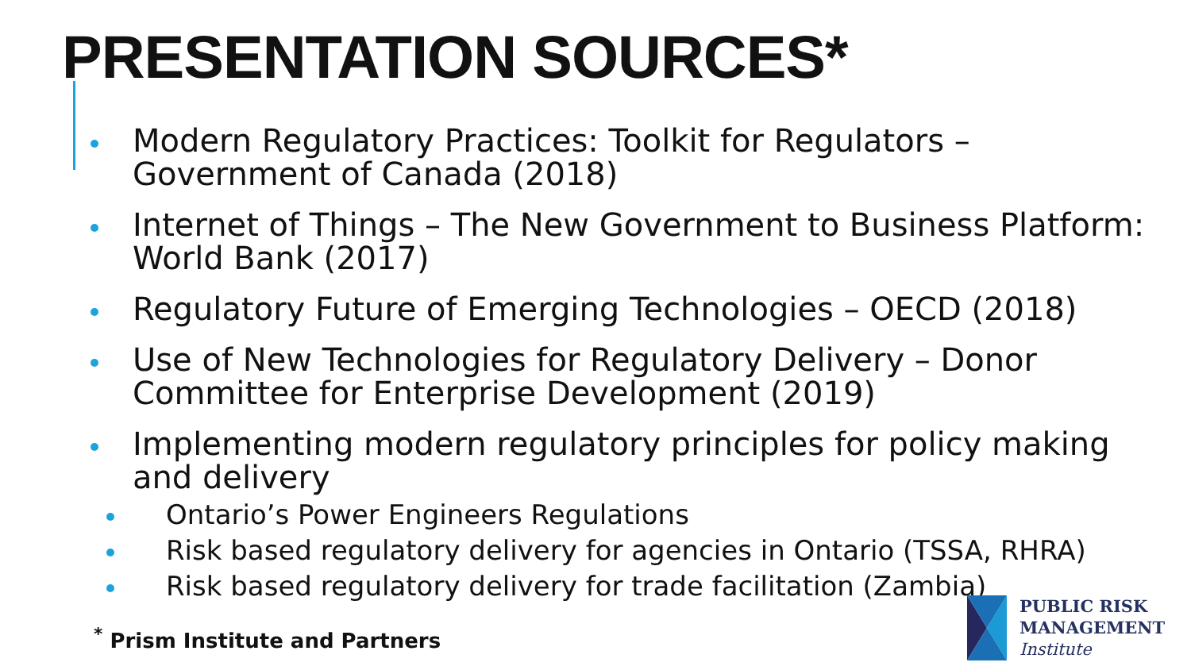PRESENTATION SOURCES*
Modern Regulatory Practices: Toolkit for Regulators – Government of Canada (2018)
Internet of Things – The New Government to Business Platform: World Bank (2017)
Regulatory Future of Emerging Technologies – OECD (2018)
Use of New Technologies for Regulatory Delivery – Donor Committee for Enterprise Development (2019)
Implementing modern regulatory principles for policy making and delivery
Ontario’s Power Engineers Regulations
Risk based regulatory delivery for agencies in Ontario (TSSA, RHRA)
Risk based regulatory delivery for trade facilitation (Zambia)
<sup>*</sup> Prism Institute and Partners
PUBLIC RISK
MANAGEMENT
Institute